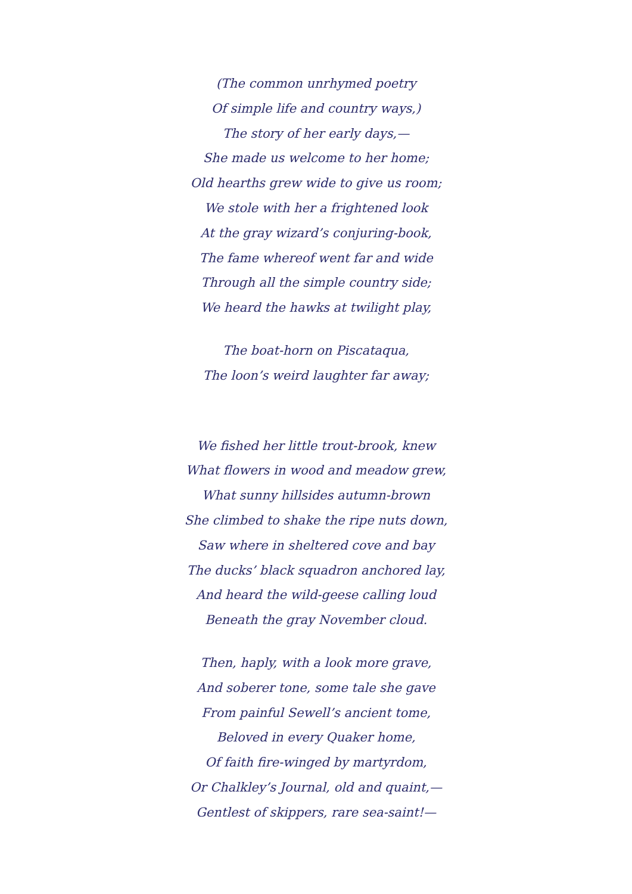(The common unrhymed poetry
Of simple life and country ways,)
The story of her early days,—
She made us welcome to her home;
Old hearths grew wide to give us room;
We stole with her a frightened look
At the gray wizard’s conjuring-book,
The fame whereof went far and wide
Through all the simple country side;
We heard the hawks at twilight play,
The boat-horn on Piscataqua,
The loon’s weird laughter far away;
We fished her little trout-brook, knew
What flowers in wood and meadow grew,
What sunny hillsides autumn-brown
She climbed to shake the ripe nuts down,
Saw where in sheltered cove and bay
The ducks’ black squadron anchored lay,
And heard the wild-geese calling loud
Beneath the gray November cloud.
Then, haply, with a look more grave,
And soberer tone, some tale she gave
From painful Sewell’s ancient tome,
Beloved in every Quaker home,
Of faith fire-winged by martyrdom,
Or Chalkley’s Journal, old and quaint,—
Gentlest of skippers, rare sea-saint!—